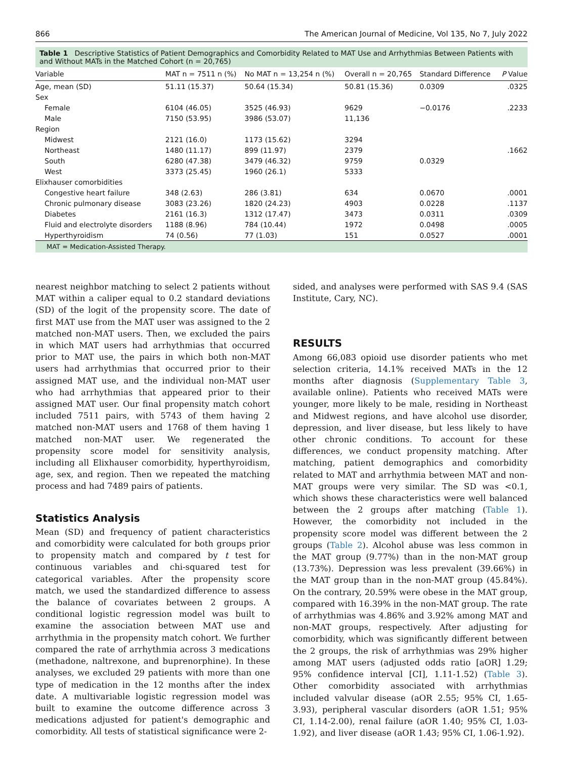866 The American Journal of Medicine, Vol 135, No 7, July 2022
Table 1 Descriptive Statistics of Patient Demographics and Comorbidity Related to MAT Use and Arrhythmias Between Patients with and Without MATs in the Matched Cohort (n = 20,765)
| Variable | MAT n = 7511 n (%) | No MAT n = 13,254 n (%) | Overall n = 20,765 | Standard Difference | P Value |
| --- | --- | --- | --- | --- | --- |
| Age, mean (SD) | 51.11 (15.37) | 50.64 (15.34) | 50.81 (15.36) | 0.0309 | .0325 |
| Sex | | | | | |
| Female | 6104 (46.05) | 3525 (46.93) | 9629 | −0.0176 | .2233 |
| Male | 7150 (53.95) | 3986 (53.07) | 11,136 | | |
| Region | | | | | |
| Midwest | 2121 (16.0) | 1173 (15.62) | 3294 | | |
| Northeast | 1480 (11.17) | 899 (11.97) | 2379 | | .1662 |
| South | 6280 (47.38) | 3479 (46.32) | 9759 | 0.0329 | |
| West | 3373 (25.45) | 1960 (26.1) | 5333 | | |
| Elixhauser comorbidities | | | | | |
| Congestive heart failure | 348 (2.63) | 286 (3.81) | 634 | 0.0670 | .0001 |
| Chronic pulmonary disease | 3083 (23.26) | 1820 (24.23) | 4903 | 0.0228 | .1137 |
| Diabetes | 2161 (16.3) | 1312 (17.47) | 3473 | 0.0311 | .0309 |
| Fluid and electrolyte disorders | 1188 (8.96) | 784 (10.44) | 1972 | 0.0498 | .0005 |
| Hyperthyroidism | 74 (0.56) | 77 (1.03) | 151 | 0.0527 | .0001 |
MAT = Medication-Assisted Therapy.
nearest neighbor matching to select 2 patients without MAT within a caliper equal to 0.2 standard deviations (SD) of the logit of the propensity score. The date of first MAT use from the MAT user was assigned to the 2 matched non-MAT users. Then, we excluded the pairs in which MAT users had arrhythmias that occurred prior to MAT use, the pairs in which both non-MAT users had arrhythmias that occurred prior to their assigned MAT use, and the individual non-MAT user who had arrhythmias that appeared prior to their assigned MAT user. Our final propensity match cohort included 7511 pairs, with 5743 of them having 2 matched non-MAT users and 1768 of them having 1 matched non-MAT user. We regenerated the propensity score model for sensitivity analysis, including all Elixhauser comorbidity, hyperthyroidism, age, sex, and region. Then we repeated the matching process and had 7489 pairs of patients.
Statistics Analysis
Mean (SD) and frequency of patient characteristics and comorbidity were calculated for both groups prior to propensity match and compared by t test for continuous variables and chi-squared test for categorical variables. After the propensity score match, we used the standardized difference to assess the balance of covariates between 2 groups. A conditional logistic regression model was built to examine the association between MAT use and arrhythmia in the propensity match cohort. We further compared the rate of arrhythmia across 3 medications (methadone, naltrexone, and buprenorphine). In these analyses, we excluded 29 patients with more than one type of medication in the 12 months after the index date. A multivariable logistic regression model was built to examine the outcome difference across 3 medications adjusted for patient's demographic and comorbidity. All tests of statistical significance were 2-
sided, and analyses were performed with SAS 9.4 (SAS Institute, Cary, NC).
RESULTS
Among 66,083 opioid use disorder patients who met selection criteria, 14.1% received MATs in the 12 months after diagnosis (Supplementary Table 3, available online). Patients who received MATs were younger, more likely to be male, residing in Northeast and Midwest regions, and have alcohol use disorder, depression, and liver disease, but less likely to have other chronic conditions. To account for these differences, we conduct propensity matching. After matching, patient demographics and comorbidity related to MAT and arrhythmia between MAT and non-MAT groups were very similar. The SD was <0.1, which shows these characteristics were well balanced between the 2 groups after matching (Table 1). However, the comorbidity not included in the propensity score model was different between the 2 groups (Table 2). Alcohol abuse was less common in the MAT group (9.77%) than in the non-MAT group (13.73%). Depression was less prevalent (39.66%) in the MAT group than in the non-MAT group (45.84%). On the contrary, 20.59% were obese in the MAT group, compared with 16.39% in the non-MAT group. The rate of arrhythmias was 4.86% and 3.92% among MAT and non-MAT groups, respectively. After adjusting for comorbidity, which was significantly different between the 2 groups, the risk of arrhythmias was 29% higher among MAT users (adjusted odds ratio [aOR] 1.29; 95% confidence interval [CI], 1.11-1.52) (Table 3). Other comorbidity associated with arrhythmias included valvular disease (aOR 2.55; 95% CI, 1.65-3.93), peripheral vascular disorders (aOR 1.51; 95% CI, 1.14-2.00), renal failure (aOR 1.40; 95% CI, 1.03-1.92), and liver disease (aOR 1.43; 95% CI, 1.06-1.92).